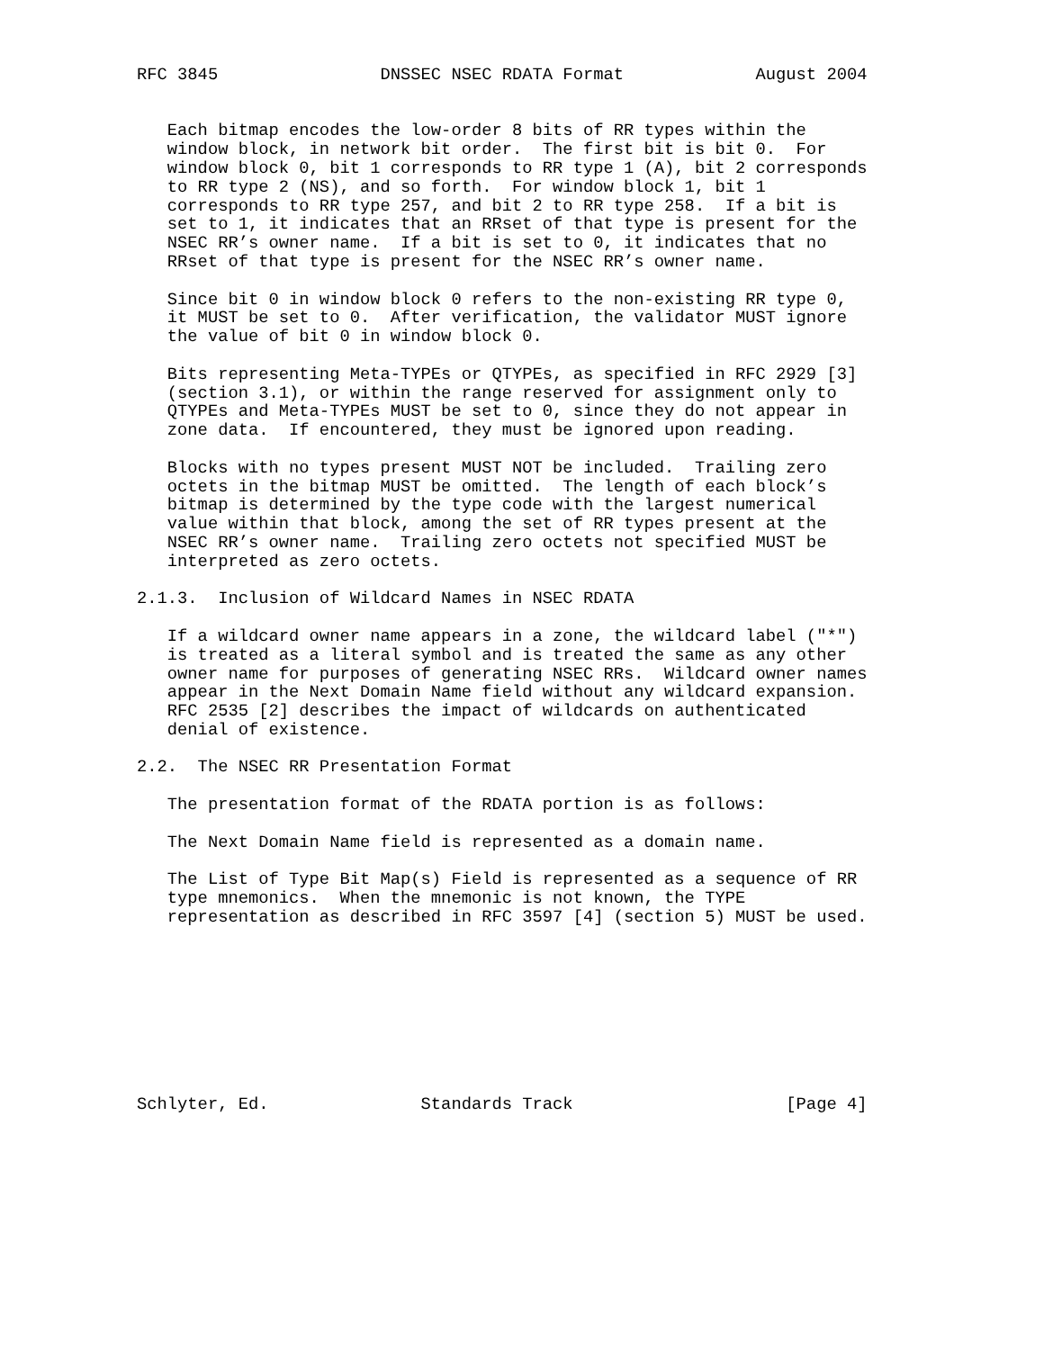RFC 3845                DNSSEC NSEC RDATA Format             August 2004


   Each bitmap encodes the low-order 8 bits of RR types within the
   window block, in network bit order.  The first bit is bit 0.  For
   window block 0, bit 1 corresponds to RR type 1 (A), bit 2 corresponds
   to RR type 2 (NS), and so forth.  For window block 1, bit 1
   corresponds to RR type 257, and bit 2 to RR type 258.  If a bit is
   set to 1, it indicates that an RRset of that type is present for the
   NSEC RR’s owner name.  If a bit is set to 0, it indicates that no
   RRset of that type is present for the NSEC RR’s owner name.

   Since bit 0 in window block 0 refers to the non-existing RR type 0,
   it MUST be set to 0.  After verification, the validator MUST ignore
   the value of bit 0 in window block 0.

   Bits representing Meta-TYPEs or QTYPEs, as specified in RFC 2929 [3]
   (section 3.1), or within the range reserved for assignment only to
   QTYPEs and Meta-TYPEs MUST be set to 0, since they do not appear in
   zone data.  If encountered, they must be ignored upon reading.

   Blocks with no types present MUST NOT be included.  Trailing zero
   octets in the bitmap MUST be omitted.  The length of each block’s
   bitmap is determined by the type code with the largest numerical
   value within that block, among the set of RR types present at the
   NSEC RR’s owner name.  Trailing zero octets not specified MUST be
   interpreted as zero octets.

2.1.3.  Inclusion of Wildcard Names in NSEC RDATA

   If a wildcard owner name appears in a zone, the wildcard label ("*")
   is treated as a literal symbol and is treated the same as any other
   owner name for purposes of generating NSEC RRs.  Wildcard owner names
   appear in the Next Domain Name field without any wildcard expansion.
   RFC 2535 [2] describes the impact of wildcards on authenticated
   denial of existence.

2.2.  The NSEC RR Presentation Format

   The presentation format of the RDATA portion is as follows:

   The Next Domain Name field is represented as a domain name.

   The List of Type Bit Map(s) Field is represented as a sequence of RR
   type mnemonics.  When the mnemonic is not known, the TYPE
   representation as described in RFC 3597 [4] (section 5) MUST be used.









Schlyter, Ed.               Standards Track                     [Page 4]